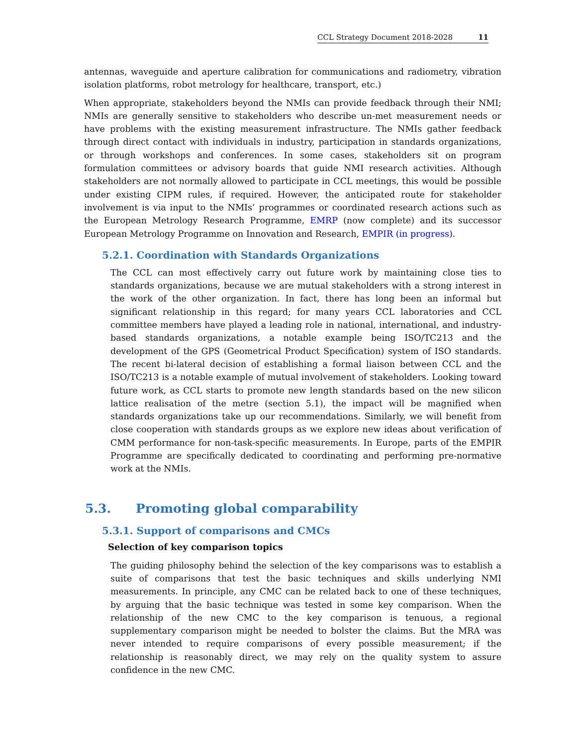CCL Strategy Document 2018-2028 11
antennas, waveguide and aperture calibration for communications and radiometry, vibration isolation platforms, robot metrology for healthcare, transport, etc.)
When appropriate, stakeholders beyond the NMIs can provide feedback through their NMI; NMIs are generally sensitive to stakeholders who describe un-met measurement needs or have problems with the existing measurement infrastructure. The NMIs gather feedback through direct contact with individuals in industry, participation in standards organizations, or through workshops and conferences. In some cases, stakeholders sit on program formulation committees or advisory boards that guide NMI research activities. Although stakeholders are not normally allowed to participate in CCL meetings, this would be possible under existing CIPM rules, if required. However, the anticipated route for stakeholder involvement is via input to the NMIs’ programmes or coordinated research actions such as the European Metrology Research Programme, EMRP (now complete) and its successor European Metrology Programme on Innovation and Research, EMPIR (in progress).
5.2.1. Coordination with Standards Organizations
The CCL can most effectively carry out future work by maintaining close ties to standards organizations, because we are mutual stakeholders with a strong interest in the work of the other organization. In fact, there has long been an informal but significant relationship in this regard; for many years CCL laboratories and CCL committee members have played a leading role in national, international, and industry-based standards organizations, a notable example being ISO/TC213 and the development of the GPS (Geometrical Product Specification) system of ISO standards. The recent bi-lateral decision of establishing a formal liaison between CCL and the ISO/TC213 is a notable example of mutual involvement of stakeholders. Looking toward future work, as CCL starts to promote new length standards based on the new silicon lattice realisation of the metre (section 5.1), the impact will be magnified when standards organizations take up our recommendations. Similarly, we will benefit from close cooperation with standards groups as we explore new ideas about verification of CMM performance for non-task-specific measurements. In Europe, parts of the EMPIR Programme are specifically dedicated to coordinating and performing pre-normative work at the NMIs.
5.3. Promoting global comparability
5.3.1. Support of comparisons and CMCs
Selection of key comparison topics
The guiding philosophy behind the selection of the key comparisons was to establish a suite of comparisons that test the basic techniques and skills underlying NMI measurements. In principle, any CMC can be related back to one of these techniques, by arguing that the basic technique was tested in some key comparison. When the relationship of the new CMC to the key comparison is tenuous, a regional supplementary comparison might be needed to bolster the claims. But the MRA was never intended to require comparisons of every possible measurement; if the relationship is reasonably direct, we may rely on the quality system to assure confidence in the new CMC.